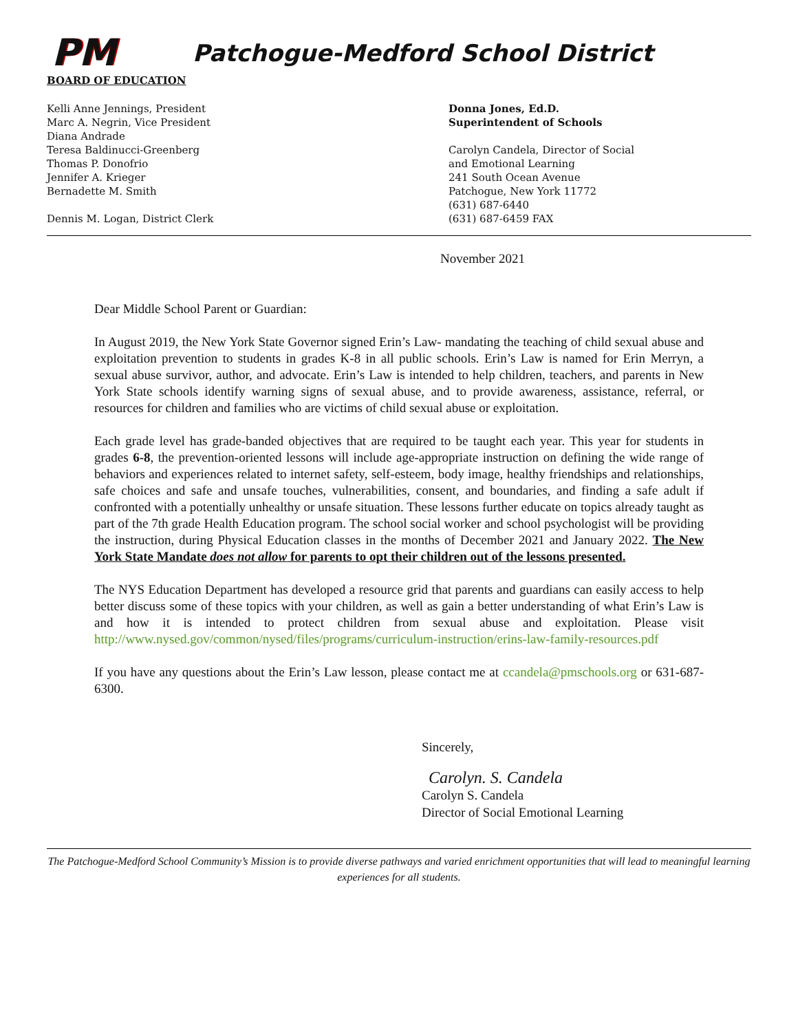PM
Patchogue-Medford School District
BOARD OF EDUCATION
Kelli Anne Jennings, President
Marc A. Negrin, Vice President
Diana Andrade
Teresa Baldinucci-Greenberg
Thomas P. Donofrio
Jennifer A. Krieger
Bernadette M. Smith
Dennis M. Logan, District Clerk
Donna Jones, Ed.D.
Superintendent of Schools
Carolyn Candela, Director of Social
and Emotional Learning
241 South Ocean Avenue
Patchogue, New York 11772
(631) 687-6440
(631) 687-6459 FAX
November 2021
Dear Middle School Parent or Guardian:
In August 2019, the New York State Governor signed Erin’s Law- mandating the teaching of child sexual abuse and exploitation prevention to students in grades K-8 in all public schools. Erin’s Law is named for Erin Merryn, a sexual abuse survivor, author, and advocate. Erin’s Law is intended to help children, teachers, and parents in New York State schools identify warning signs of sexual abuse, and to provide awareness, assistance, referral, or resources for children and families who are victims of child sexual abuse or exploitation.
Each grade level has grade-banded objectives that are required to be taught each year. This year for students in grades 6-8, the prevention-oriented lessons will include age-appropriate instruction on defining the wide range of behaviors and experiences related to internet safety, self-esteem, body image, healthy friendships and relationships, safe choices and safe and unsafe touches, vulnerabilities, consent, and boundaries, and finding a safe adult if confronted with a potentially unhealthy or unsafe situation. These lessons further educate on topics already taught as part of the 7th grade Health Education program. The school social worker and school psychologist will be providing the instruction, during Physical Education classes in the months of December 2021 and January 2022. The New York State Mandate does not allow for parents to opt their children out of the lessons presented.
The NYS Education Department has developed a resource grid that parents and guardians can easily access to help better discuss some of these topics with your children, as well as gain a better understanding of what Erin’s Law is and how it is intended to protect children from sexual abuse and exploitation. Please visit http://www.nysed.gov/common/nysed/files/programs/curriculum-instruction/erins-law-family-resources.pdf
If you have any questions about the Erin’s Law lesson, please contact me at ccandela@pmschools.org or 631-687-6300.
Sincerely,
Carolyn. S. Candela
Carolyn S. Candela
Director of Social Emotional Learning
The Patchogue-Medford School Community’s Mission is to provide diverse pathways and varied enrichment opportunities that will lead to meaningful learning experiences for all students.